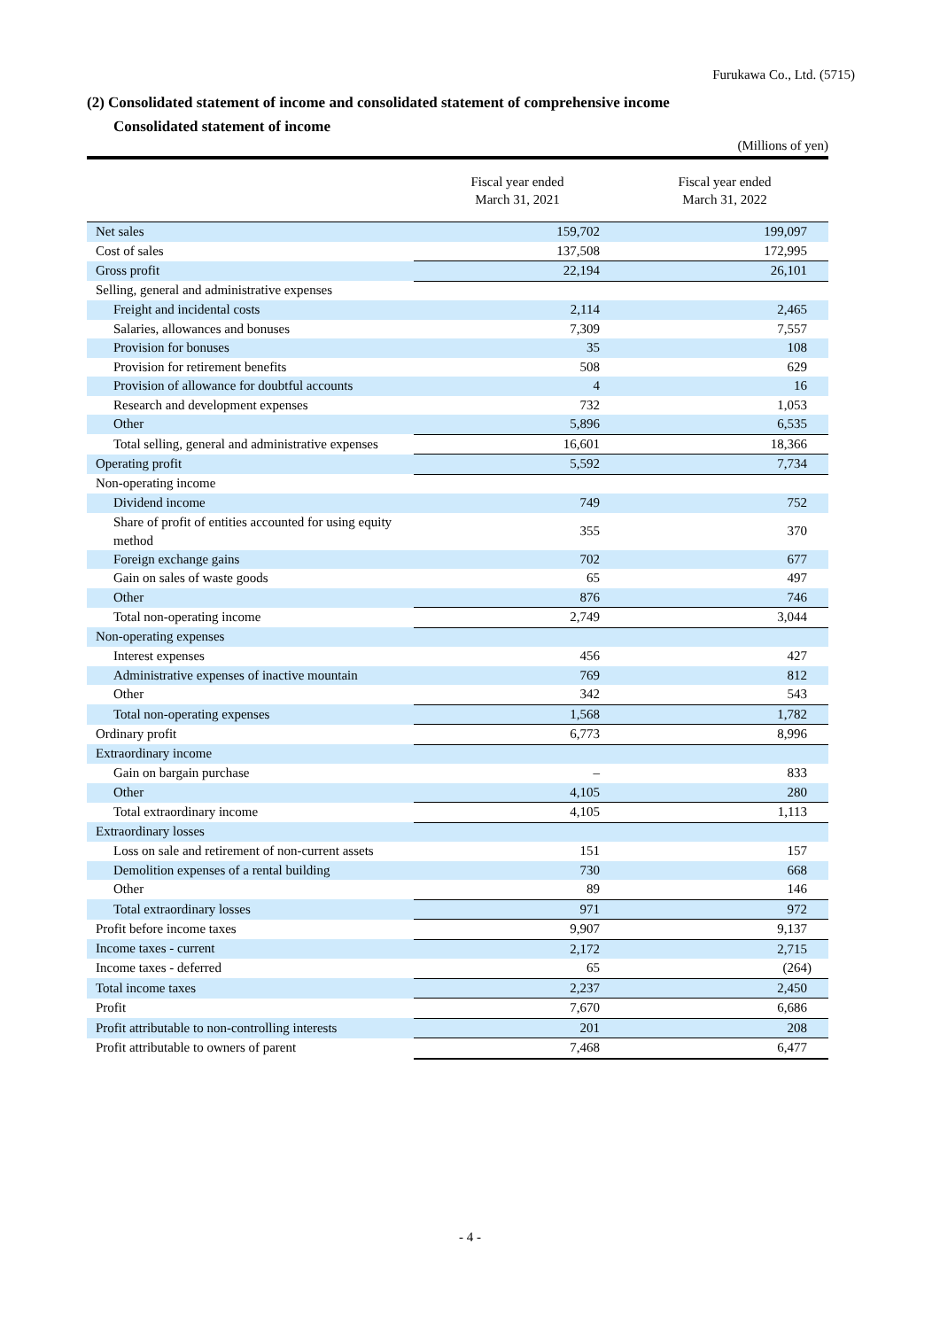Furukawa Co., Ltd. (5715)
(2) Consolidated statement of income and consolidated statement of comprehensive income
Consolidated statement of income
(Millions of yen)
| | Fiscal year ended March 31, 2021 | Fiscal year ended March 31, 2022 |
| --- | --- | --- |
| Net sales | 159,702 | 199,097 |
| Cost of sales | 137,508 | 172,995 |
| Gross profit | 22,194 | 26,101 |
| Selling, general and administrative expenses | | |
| Freight and incidental costs | 2,114 | 2,465 |
| Salaries, allowances and bonuses | 7,309 | 7,557 |
| Provision for bonuses | 35 | 108 |
| Provision for retirement benefits | 508 | 629 |
| Provision of allowance for doubtful accounts | 4 | 16 |
| Research and development expenses | 732 | 1,053 |
| Other | 5,896 | 6,535 |
| Total selling, general and administrative expenses | 16,601 | 18,366 |
| Operating profit | 5,592 | 7,734 |
| Non-operating income | | |
| Dividend income | 749 | 752 |
| Share of profit of entities accounted for using equity method | 355 | 370 |
| Foreign exchange gains | 702 | 677 |
| Gain on sales of waste goods | 65 | 497 |
| Other | 876 | 746 |
| Total non-operating income | 2,749 | 3,044 |
| Non-operating expenses | | |
| Interest expenses | 456 | 427 |
| Administrative expenses of inactive mountain | 769 | 812 |
| Other | 342 | 543 |
| Total non-operating expenses | 1,568 | 1,782 |
| Ordinary profit | 6,773 | 8,996 |
| Extraordinary income | | |
| Gain on bargain purchase | – | 833 |
| Other | 4,105 | 280 |
| Total extraordinary income | 4,105 | 1,113 |
| Extraordinary losses | | |
| Loss on sale and retirement of non-current assets | 151 | 157 |
| Demolition expenses of a rental building | 730 | 668 |
| Other | 89 | 146 |
| Total extraordinary losses | 971 | 972 |
| Profit before income taxes | 9,907 | 9,137 |
| Income taxes - current | 2,172 | 2,715 |
| Income taxes - deferred | 65 | (264) |
| Total income taxes | 2,237 | 2,450 |
| Profit | 7,670 | 6,686 |
| Profit attributable to non-controlling interests | 201 | 208 |
| Profit attributable to owners of parent | 7,468 | 6,477 |
- 4 -